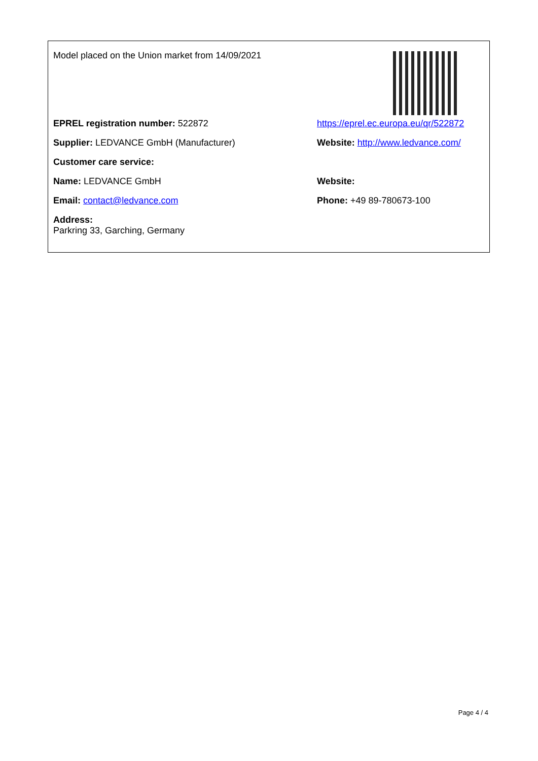Model placed on the Union market from 14/09/2021
EPREL registration number: 522872 https://eprel.ec.europa.eu/qr/522872
Supplier: LEDVANCE GmbH (Manufacturer) Website: http://www.ledvance.com/
Customer care service:
Name: LEDVANCE GmbH Website:
Email: contact@ledvance.com Phone: +49 89-780673-100
Address:
Parkring 33, Garching, Germany
Page 4 / 4